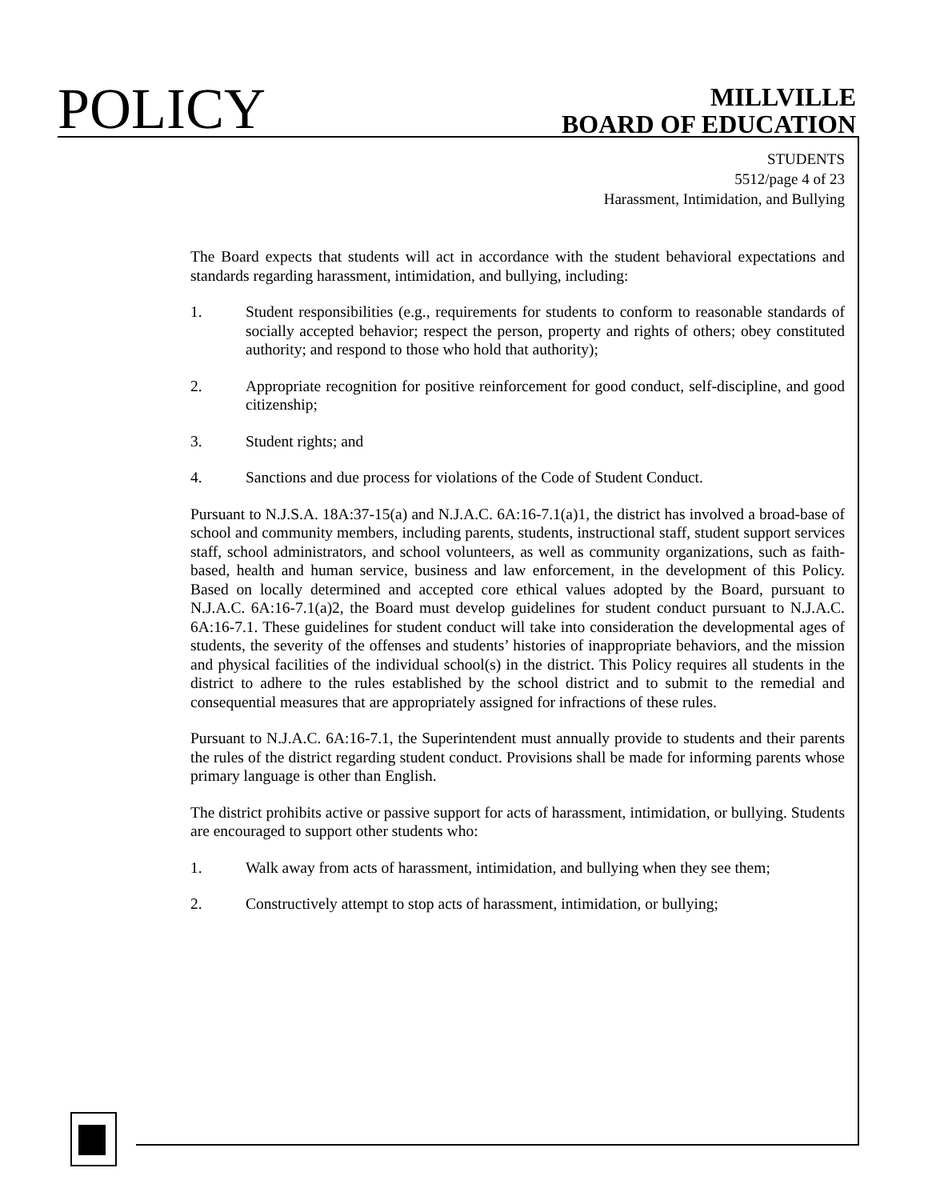POLICY
MILLVILLE
BOARD OF EDUCATION
STUDENTS
5512/page 4 of 23
Harassment, Intimidation, and Bullying
The Board expects that students will act in accordance with the student behavioral expectations and standards regarding harassment, intimidation, and bullying, including:
1. Student responsibilities (e.g., requirements for students to conform to reasonable standards of socially accepted behavior; respect the person, property and rights of others; obey constituted authority; and respond to those who hold that authority);
2. Appropriate recognition for positive reinforcement for good conduct, self-discipline, and good citizenship;
3. Student rights; and
4. Sanctions and due process for violations of the Code of Student Conduct.
Pursuant to N.J.S.A. 18A:37-15(a) and N.J.A.C. 6A:16-7.1(a)1, the district has involved a broad-base of school and community members, including parents, students, instructional staff, student support services staff, school administrators, and school volunteers, as well as community organizations, such as faith-based, health and human service, business and law enforcement, in the development of this Policy. Based on locally determined and accepted core ethical values adopted by the Board, pursuant to N.J.A.C. 6A:16-7.1(a)2, the Board must develop guidelines for student conduct pursuant to N.J.A.C. 6A:16-7.1. These guidelines for student conduct will take into consideration the developmental ages of students, the severity of the offenses and students’ histories of inappropriate behaviors, and the mission and physical facilities of the individual school(s) in the district. This Policy requires all students in the district to adhere to the rules established by the school district and to submit to the remedial and consequential measures that are appropriately assigned for infractions of these rules.
Pursuant to N.J.A.C. 6A:16-7.1, the Superintendent must annually provide to students and their parents the rules of the district regarding student conduct. Provisions shall be made for informing parents whose primary language is other than English.
The district prohibits active or passive support for acts of harassment, intimidation, or bullying. Students are encouraged to support other students who:
1. Walk away from acts of harassment, intimidation, and bullying when they see them;
2. Constructively attempt to stop acts of harassment, intimidation, or bullying;